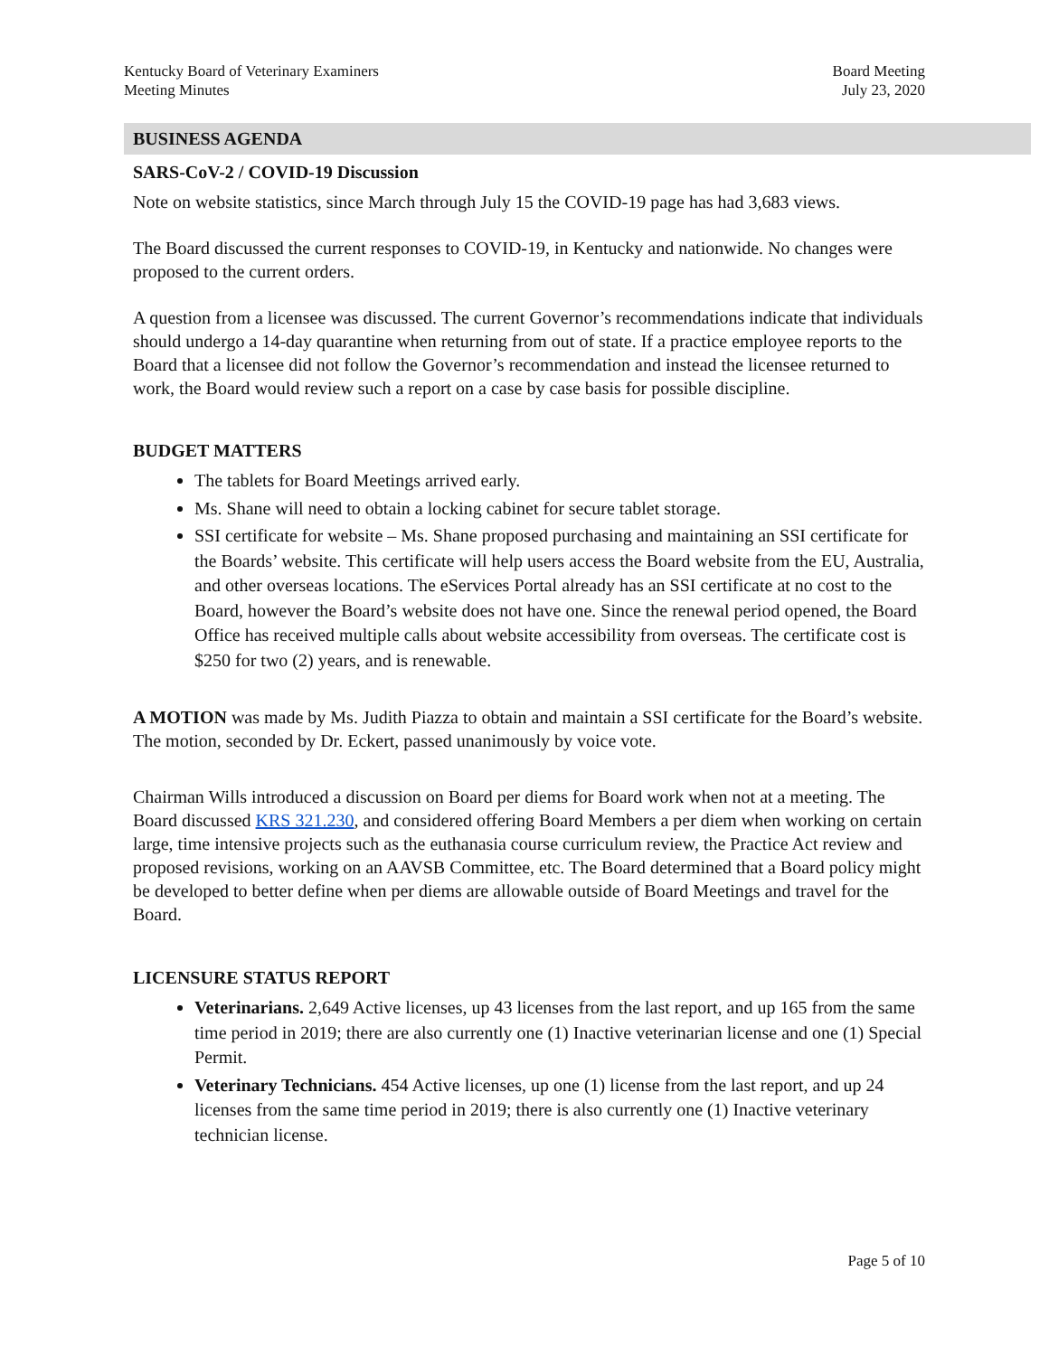Kentucky Board of Veterinary Examiners
Meeting Minutes
Board Meeting
July 23, 2020
BUSINESS AGENDA
SARS-CoV-2 / COVID-19 Discussion
Note on website statistics, since March through July 15 the COVID-19 page has had 3,683 views.
The Board discussed the current responses to COVID-19, in Kentucky and nationwide. No changes were proposed to the current orders.
A question from a licensee was discussed. The current Governor’s recommendations indicate that individuals should undergo a 14-day quarantine when returning from out of state. If a practice employee reports to the Board that a licensee did not follow the Governor’s recommendation and instead the licensee returned to work, the Board would review such a report on a case by case basis for possible discipline.
BUDGET MATTERS
The tablets for Board Meetings arrived early.
Ms. Shane will need to obtain a locking cabinet for secure tablet storage.
SSI certificate for website – Ms. Shane proposed purchasing and maintaining an SSI certificate for the Boards’ website. This certificate will help users access the Board website from the EU, Australia, and other overseas locations. The eServices Portal already has an SSI certificate at no cost to the Board, however the Board’s website does not have one. Since the renewal period opened, the Board Office has received multiple calls about website accessibility from overseas. The certificate cost is $250 for two (2) years, and is renewable.
A MOTION was made by Ms. Judith Piazza to obtain and maintain a SSI certificate for the Board’s website. The motion, seconded by Dr. Eckert, passed unanimously by voice vote.
Chairman Wills introduced a discussion on Board per diems for Board work when not at a meeting. The Board discussed KRS 321.230, and considered offering Board Members a per diem when working on certain large, time intensive projects such as the euthanasia course curriculum review, the Practice Act review and proposed revisions, working on an AAVSB Committee, etc. The Board determined that a Board policy might be developed to better define when per diems are allowable outside of Board Meetings and travel for the Board.
LICENSURE STATUS REPORT
Veterinarians. 2,649 Active licenses, up 43 licenses from the last report, and up 165 from the same time period in 2019; there are also currently one (1) Inactive veterinarian license and one (1) Special Permit.
Veterinary Technicians. 454 Active licenses, up one (1) license from the last report, and up 24 licenses from the same time period in 2019; there is also currently one (1) Inactive veterinary technician license.
Page 5 of 10